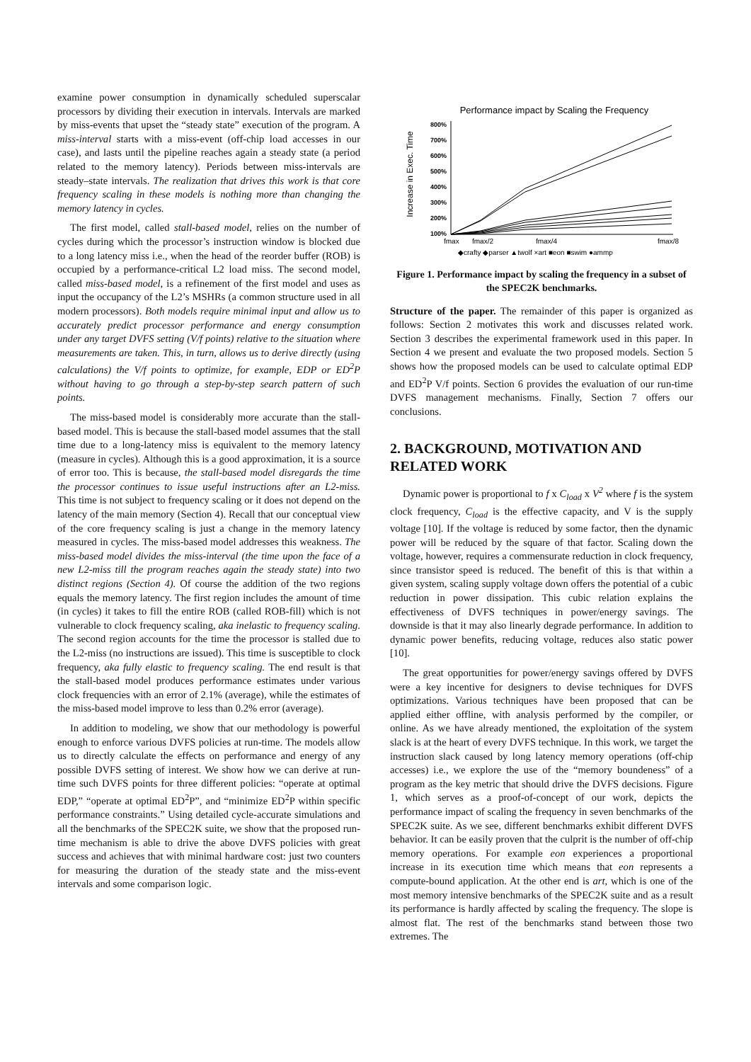examine power consumption in dynamically scheduled superscalar processors by dividing their execution in intervals. Intervals are marked by miss-events that upset the “steady state” execution of the program. A miss-interval starts with a miss-event (off-chip load accesses in our case), and lasts until the pipeline reaches again a steady state (a period related to the memory latency). Periods between miss-intervals are steady–state intervals. The realization that drives this work is that core frequency scaling in these models is nothing more than changing the memory latency in cycles.
The first model, called stall-based model, relies on the number of cycles during which the processor’s instruction window is blocked due to a long latency miss i.e., when the head of the reorder buffer (ROB) is occupied by a performance-critical L2 load miss. The second model, called miss-based model, is a refinement of the first model and uses as input the occupancy of the L2’s MSHRs (a common structure used in all modern processors). Both models require minimal input and allow us to accurately predict processor performance and energy consumption under any target DVFS setting (V/f points) relative to the situation where measurements are taken. This, in turn, allows us to derive directly (using calculations) the V/f points to optimize, for example, EDP or ED<sup>2</sup>P without having to go through a step-by-step search pattern of such points.
The miss-based model is considerably more accurate than the stall-based model. This is because the stall-based model assumes that the stall time due to a long-latency miss is equivalent to the memory latency (measure in cycles). Although this is a good approximation, it is a source of error too. This is because, the stall-based model disregards the time the processor continues to issue useful instructions after an L2-miss. This time is not subject to frequency scaling or it does not depend on the latency of the main memory (Section 4). Recall that our conceptual view of the core frequency scaling is just a change in the memory latency measured in cycles. The miss-based model addresses this weakness. The miss-based model divides the miss-interval (the time upon the face of a new L2-miss till the program reaches again the steady state) into two distinct regions (Section 4). Of course the addition of the two regions equals the memory latency. The first region includes the amount of time (in cycles) it takes to fill the entire ROB (called ROB-fill) which is not vulnerable to clock frequency scaling, aka inelastic to frequency scaling. The second region accounts for the time the processor is stalled due to the L2-miss (no instructions are issued). This time is susceptible to clock frequency, aka fully elastic to frequency scaling. The end result is that the stall-based model produces performance estimates under various clock frequencies with an error of 2.1% (average), while the estimates of the miss-based model improve to less than 0.2% error (average).
In addition to modeling, we show that our methodology is powerful enough to enforce various DVFS policies at run-time. The models allow us to directly calculate the effects on performance and energy of any possible DVFS setting of interest. We show how we can derive at run-time such DVFS points for three different policies: “operate at optimal EDP,” “operate at optimal ED<sup>2</sup>P”, and “minimize ED<sup>2</sup>P within specific performance constraints.” Using detailed cycle-accurate simulations and all the benchmarks of the SPEC2K suite, we show that the proposed run-time mechanism is able to drive the above DVFS policies with great success and achieves that with minimal hardware cost: just two counters for measuring the duration of the steady state and the miss-event intervals and some comparison logic.
Performance impact by Scaling the Frequency
Increase in Exec. Time
800%
700%
600%
500%
400%
300%
200%
100%
fmax
fmax/2
fmax/4
fmax/8
◆crafty ◆parser ▲twolf ×art ■eon ■swim ●ammp
Figure 1. Performance impact by scaling the frequency in a subset of the SPEC2K benchmarks.
Structure of the paper. The remainder of this paper is organized as follows: Section 2 motivates this work and discusses related work. Section 3 describes the experimental framework used in this paper. In Section 4 we present and evaluate the two proposed models. Section 5 shows how the proposed models can be used to calculate optimal EDP and ED<sup>2</sup>P V/f points. Section 6 provides the evaluation of our run-time DVFS management mechanisms. Finally, Section 7 offers our conclusions.
2. BACKGROUND, MOTIVATION AND RELATED WORK
Dynamic power is proportional to f x C<sub>load</sub> x V<sup>2</sup> where f is the system clock frequency, C<sub>load</sub> is the effective capacity, and V is the supply voltage [10]. If the voltage is reduced by some factor, then the dynamic power will be reduced by the square of that factor. Scaling down the voltage, however, requires a commensurate reduction in clock frequency, since transistor speed is reduced. The benefit of this is that within a given system, scaling supply voltage down offers the potential of a cubic reduction in power dissipation. This cubic relation explains the effectiveness of DVFS techniques in power/energy savings. The downside is that it may also linearly degrade performance. In addition to dynamic power benefits, reducing voltage, reduces also static power [10].
The great opportunities for power/energy savings offered by DVFS were a key incentive for designers to devise techniques for DVFS optimizations. Various techniques have been proposed that can be applied either offline, with analysis performed by the compiler, or online. As we have already mentioned, the exploitation of the system slack is at the heart of every DVFS technique. In this work, we target the instruction slack caused by long latency memory operations (off-chip accesses) i.e., we explore the use of the “memory boundeness” of a program as the key metric that should drive the DVFS decisions. Figure 1, which serves as a proof-of-concept of our work, depicts the performance impact of scaling the frequency in seven benchmarks of the SPEC2K suite. As we see, different benchmarks exhibit different DVFS behavior. It can be easily proven that the culprit is the number of off-chip memory operations. For example eon experiences a proportional increase in its execution time which means that eon represents a compute-bound application. At the other end is art, which is one of the most memory intensive benchmarks of the SPEC2K suite and as a result its performance is hardly affected by scaling the frequency. The slope is almost flat. The rest of the benchmarks stand between those two extremes. The